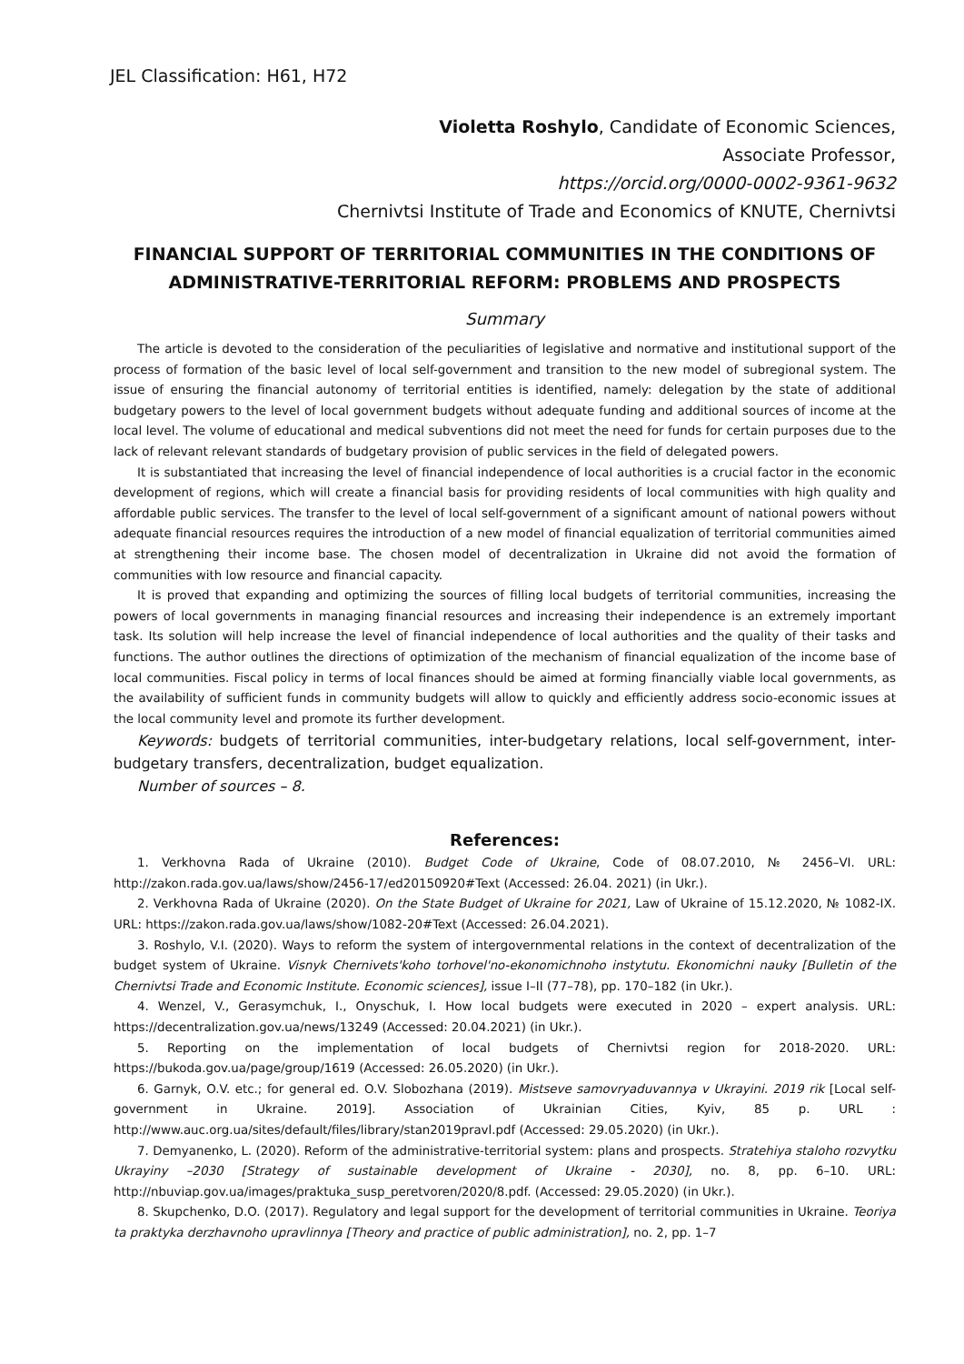JEL Classification: H61, H72
Violetta Roshylo, Candidate of Economic Sciences,
Associate Professor,
https://orcid.org/0000-0002-9361-9632
Chernivtsi Institute of Trade and Economics of KNUTE, Chernivtsi
FINANCIAL SUPPORT OF TERRITORIAL COMMUNITIES IN THE CONDITIONS OF ADMINISTRATIVE-TERRITORIAL REFORM: PROBLEMS AND PROSPECTS
Summary
The article is devoted to the consideration of the peculiarities of legislative and normative and institutional support of the process of formation of the basic level of local self-government and transition to the new model of subregional system. The issue of ensuring the financial autonomy of territorial entities is identified, namely: delegation by the state of additional budgetary powers to the level of local government budgets without adequate funding and additional sources of income at the local level. The volume of educational and medical subventions did not meet the need for funds for certain purposes due to the lack of relevant relevant standards of budgetary provision of public services in the field of delegated powers.
It is substantiated that increasing the level of financial independence of local authorities is a crucial factor in the economic development of regions, which will create a financial basis for providing residents of local communities with high quality and affordable public services. The transfer to the level of local self-government of a significant amount of national powers without adequate financial resources requires the introduction of a new model of financial equalization of territorial communities aimed at strengthening their income base. The chosen model of decentralization in Ukraine did not avoid the formation of communities with low resource and financial capacity.
It is proved that expanding and optimizing the sources of filling local budgets of territorial communities, increasing the powers of local governments in managing financial resources and increasing their independence is an extremely important task. Its solution will help increase the level of financial independence of local authorities and the quality of their tasks and functions. The author outlines the directions of optimization of the mechanism of financial equalization of the income base of local communities. Fiscal policy in terms of local finances should be aimed at forming financially viable local governments, as the availability of sufficient funds in community budgets will allow to quickly and efficiently address socio-economic issues at the local community level and promote its further development.
Keywords: budgets of territorial communities, inter-budgetary relations, local self-government, inter-budgetary transfers, decentralization, budget equalization.
Number of sources – 8.
References:
1. Verkhovna Rada of Ukraine (2010). Budget Code of Ukraine, Code of 08.07.2010, № 2456–VI. URL: http://zakon.rada.gov.ua/laws/show/2456-17/ed20150920#Text (Accessed: 26.04. 2021) (in Ukr.).
2. Verkhovna Rada of Ukraine (2020). On the State Budget of Ukraine for 2021, Law of Ukraine of 15.12.2020, № 1082-IX. URL: https://zakon.rada.gov.ua/laws/show/1082-20#Text (Accessed: 26.04.2021).
3. Roshylo, V.I. (2020). Ways to reform the system of intergovernmental relations in the context of decentralization of the budget system of Ukraine. Visnyk Chernivets'koho torhovel'no-ekonomichnoho instytutu. Ekonomichni nauky [Bulletin of the Chernivtsi Trade and Economic Institute. Economic sciences], issue I–II (77–78), pp. 170–182 (in Ukr.).
4. Wenzel, V., Gerasymchuk, I., Onyschuk, I. How local budgets were executed in 2020 – expert analysis. URL: https://decentralization.gov.ua/news/13249 (Accessed: 20.04.2021) (in Ukr.).
5. Reporting on the implementation of local budgets of Chernivtsi region for 2018-2020. URL: https://bukoda.gov.ua/page/group/1619 (Accessed: 26.05.2020) (in Ukr.).
6. Garnyk, O.V. etc.; for general ed. O.V. Slobozhana (2019). Mistseve samovryaduvannya v Ukrayini. 2019 rik [Local self-government in Ukraine. 2019]. Association of Ukrainian Cities, Kyiv, 85 p. URL : http://www.auc.org.ua/sites/default/files/library/stan2019pravl.pdf (Accessed: 29.05.2020) (in Ukr.).
7. Demyanenko, L. (2020). Reform of the administrative-territorial system: plans and prospects. Stratehiya staloho rozvytku Ukrayiny –2030 [Strategy of sustainable development of Ukraine - 2030], no. 8, pp. 6–10. URL: http://nbuviap.gov.ua/images/praktuka_susp_peretvoren/2020/8.pdf. (Accessed: 29.05.2020) (in Ukr.).
8. Skupchenko, D.O. (2017). Regulatory and legal support for the development of territorial communities in Ukraine. Teoriya ta praktyka derzhavnoho upravlinnya [Theory and practice of public administration], no. 2, pp. 1–7